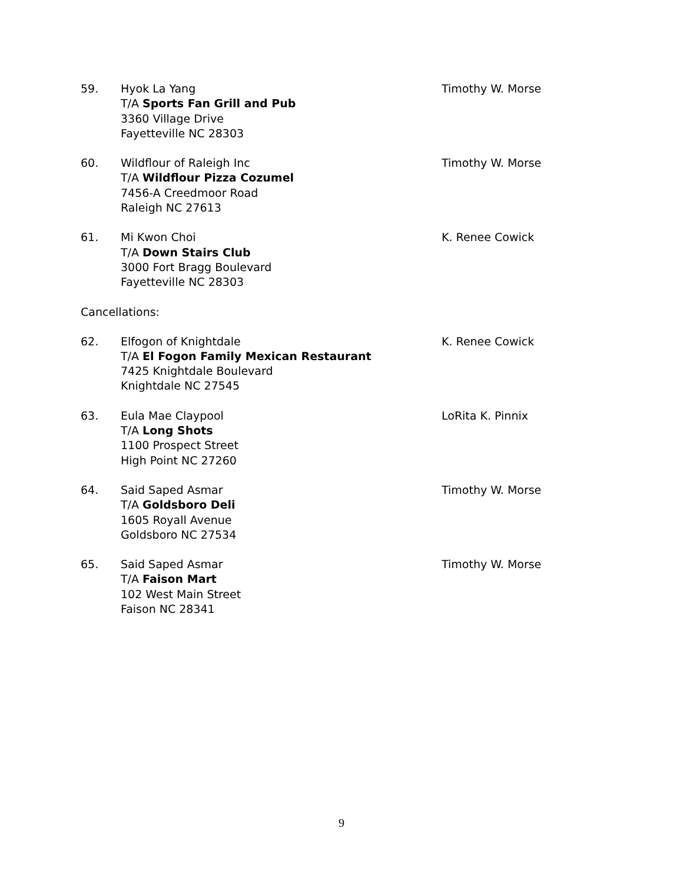59. Hyok La Yang
T/A Sports Fan Grill and Pub
3360 Village Drive
Fayetteville NC 28303
Timothy W. Morse
60. Wildflour of Raleigh Inc
T/A Wildflour Pizza Cozumel
7456-A Creedmoor Road
Raleigh NC 27613
Timothy W. Morse
61. Mi Kwon Choi
T/A Down Stairs Club
3000 Fort Bragg Boulevard
Fayetteville NC 28303
K. Renee Cowick
Cancellations:
62. Elfogon of Knightdale
T/A El Fogon Family Mexican Restaurant
7425 Knightdale Boulevard
Knightdale NC 27545
K. Renee Cowick
63. Eula Mae Claypool
T/A Long Shots
1100 Prospect Street
High Point NC 27260
LoRita K. Pinnix
64. Said Saped Asmar
T/A Goldsboro Deli
1605 Royall Avenue
Goldsboro NC 27534
Timothy W. Morse
65. Said Saped Asmar
T/A Faison Mart
102 West Main Street
Faison NC 28341
Timothy W. Morse
9